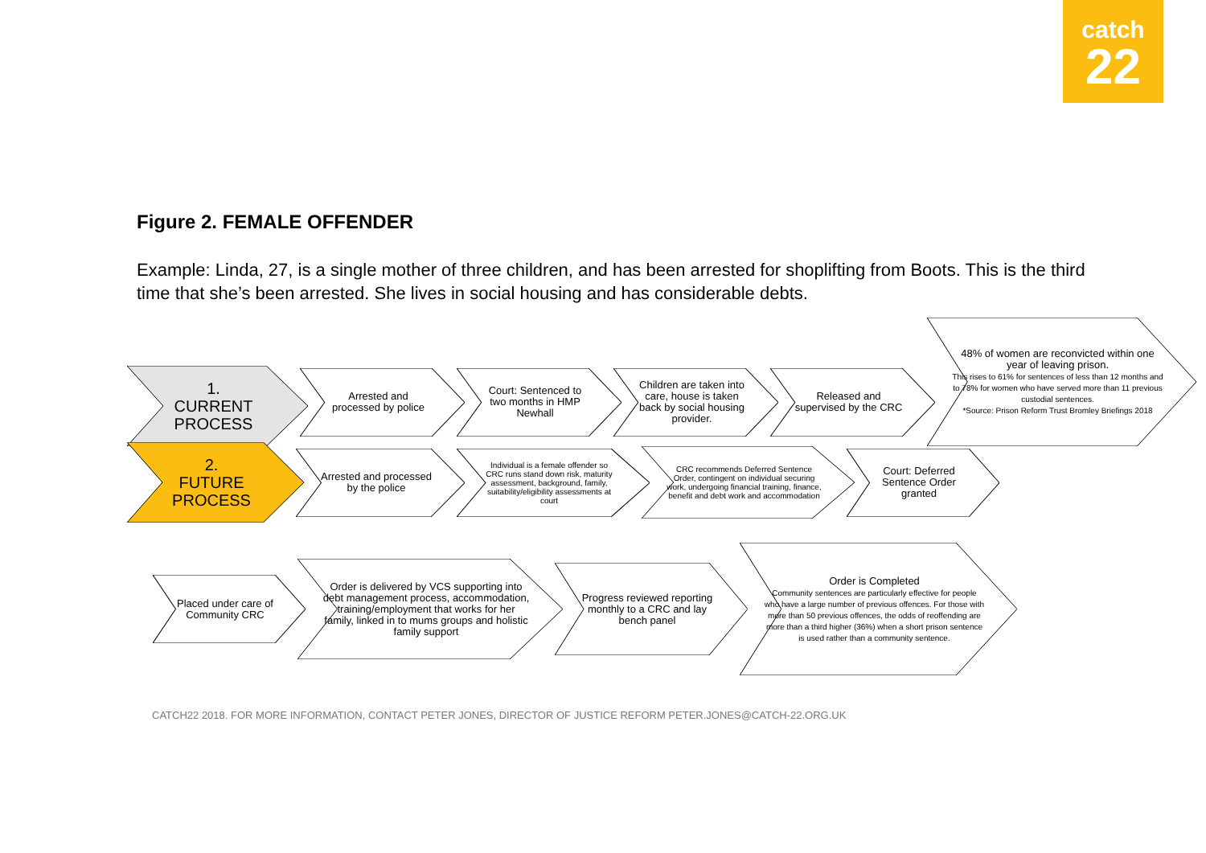catch
22
Figure 2. FEMALE OFFENDER
Example: Linda, 27, is a single mother of three children, and has been arrested for shoplifting from Boots. This is the third time that she’s been arrested. She lives in social housing and has considerable debts.
1.
CURRENT
PROCESS
Arrested and processed by police
Court: Sentenced to two months in HMP Newhall
Children are taken into care, house is taken back by social housing provider.
Released and supervised by the CRC
48% of women are reconvicted within one year of leaving prison.
This rises to 61% for sentences of less than 12 months and to 78% for women who have served more than 11 previous custodial sentences.
*Source: Prison Reform Trust Bromley Briefings 2018
2.
FUTURE
PROCESS
Arrested and processed by the police
Individual is a female offender so CRC runs stand down risk, maturity assessment, background, family, suitability/eligibility assessments at court
CRC recommends Deferred Sentence Order, contingent on individual securing work, undergoing financial training, finance, benefit and debt work and accommodation
Court: Deferred Sentence Order granted
Placed under care of Community CRC
Order is delivered by VCS supporting into debt management process, accommodation, training/employment that works for her family, linked in to mums groups and holistic family support
Progress reviewed reporting monthly to a CRC and lay bench panel
Order is Completed
Community sentences are particularly effective for people who have a large number of previous offences. For those with more than 50 previous offences, the odds of reoffending are more than a third higher (36%) when a short prison sentence is used rather than a community sentence.
CATCH22 2018. FOR MORE INFORMATION, CONTACT PETER JONES, DIRECTOR OF JUSTICE REFORM PETER.JONES@CATCH-22.ORG.UK